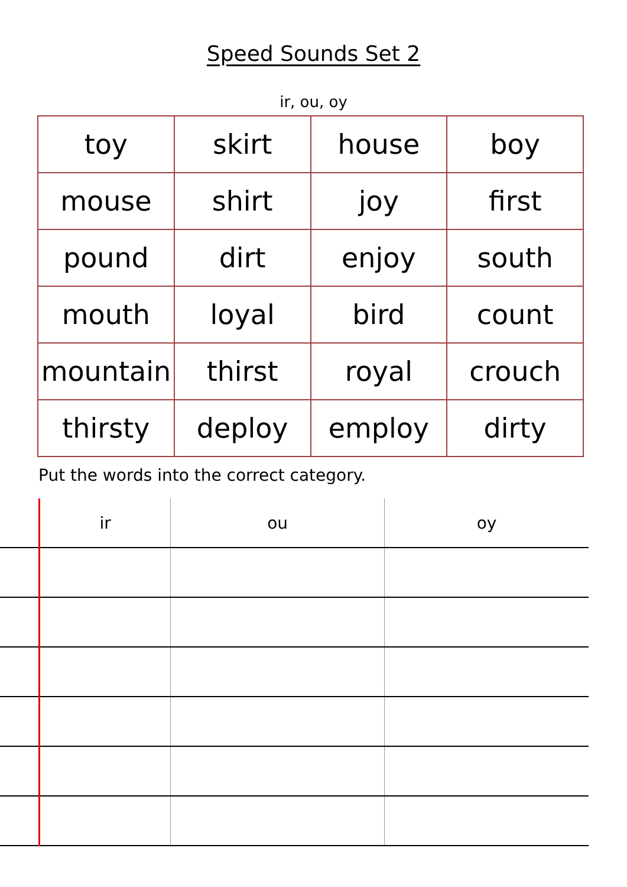Speed Sounds Set 2
ir, ou, oy
| toy | skirt | house | boy |
| mouse | shirt | joy | first |
| pound | dirt | enjoy | south |
| mouth | loyal | bird | count |
| mountain | thirst | royal | crouch |
| thirsty | deploy | employ | dirty |
Put the words into the correct category.
| | ir | ou | oy |